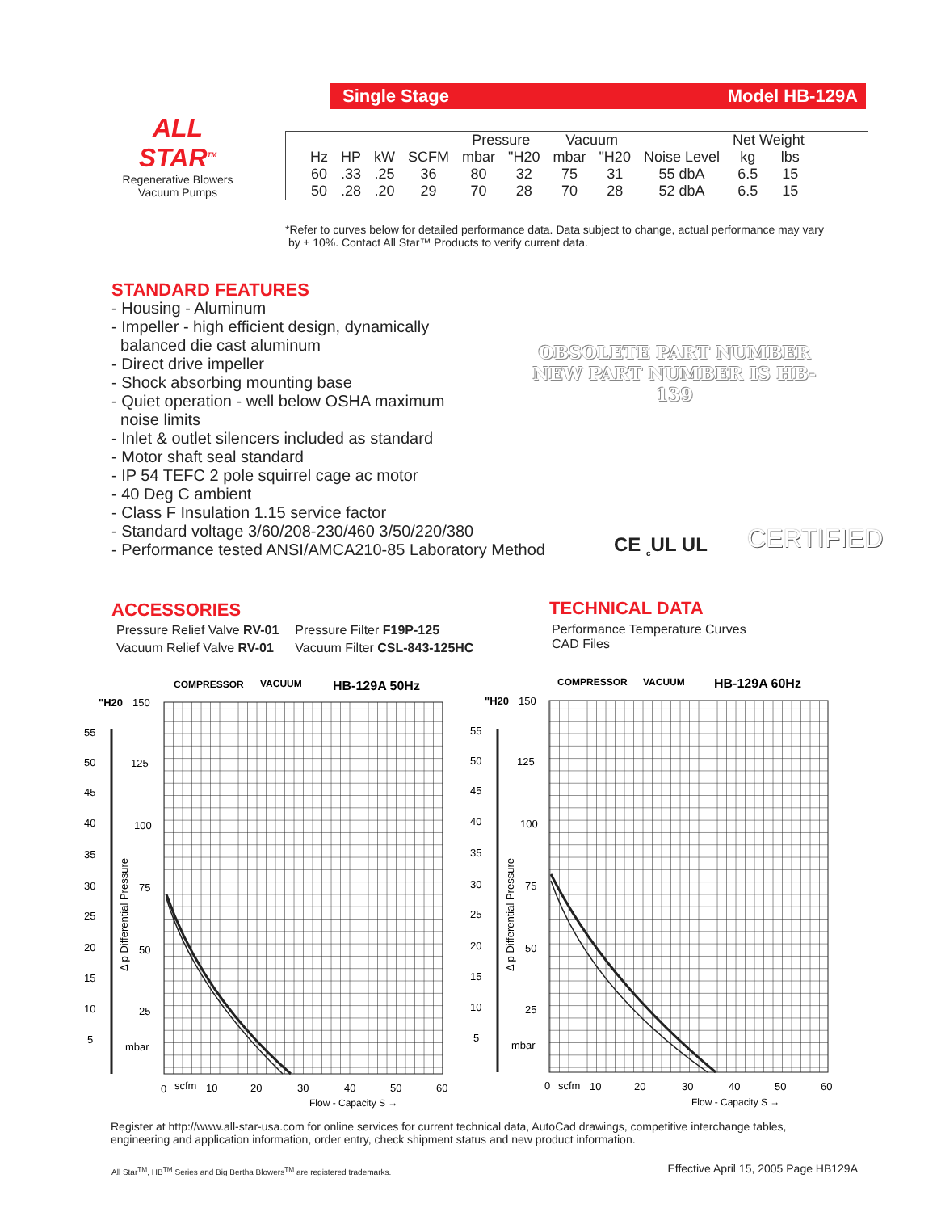Single Stage Model HB-129A
ALL STAR<sup>TM</sup>
Regenerative Blowers
Vacuum Pumps
| | | | | Pressure | | Vacuum | | | Net Weight | |
| Hz | HP | kW | SCFM | mbar | "H20 | mbar | "H20 | Noise Level | kg | lbs |
| 60 | .33 | .25 | 36 | 80 | 32 | 75 | 31 | 55 dbA | 6.5 | 15 |
| 50 | .28 | .20 | 29 | 70 | 28 | 70 | 28 | 52 dbA | 6.5 | 15 |
*Refer to curves below for detailed performance data. Data subject to change, actual performance may vary
by ± 10%. Contact All Star™ Products to verify current data.
STANDARD FEATURES
- Housing - Aluminum
- Impeller - high efficient design, dynamically
balanced die cast aluminum
- Direct drive impeller
- Shock absorbing mounting base
- Quiet operation - well below OSHA maximum
noise limits
- Inlet & outlet silencers included as standard
- Motor shaft seal standard
- IP 54 TEFC 2 pole squirrel cage ac motor
- 40 Deg C ambient
- Class F Insulation 1.15 service factor
- Standard voltage 3/60/208-230/460 3/50/220/380
- Performance tested ANSI/AMCA210-85 Laboratory Method
OBSOLETE PART NUMBER
NEW PART NUMBER IS HB-139
CE <sub>c</sub>UL UL CERTIFIED
ACCESSORIES
| Pressure Relief Valve RV-01 | Pressure Filter F19P-125 |
| Vacuum Relief Valve RV-01 | Vacuum Filter CSL-843-125HC |
TECHNICAL DATA
Performance Temperature Curves
CAD Files
COMPRESSOR
VACUUM
HB-129A 50Hz
"H20
150
55
50
45
40
35
30
25
20
15
10
5
125
100
75
50
25
mbar
Δ p Differential Pressure
0
scfm
10
20
30
40
50
60
Flow - Capacity S →
COMPRESSOR
VACUUM
HB-129A 60Hz
"H20
150
55
50
45
40
35
30
25
20
15
10
5
125
100
75
50
25
mbar
Δ p Differential Pressure
0
scfm
10
20
30
40
50
60
Flow - Capacity S →
Register at http://www.all-star-usa.com for online services for current technical data, AutoCad drawings, competitive interchange tables, engineering and application information, order entry, check shipment status and new product information.
All Star<sup>TM</sup>, HB<sup>TM</sup> Series and Big Bertha Blowers<sup>TM</sup> are registered trademarks.
Effective April 15, 2005 Page HB129A